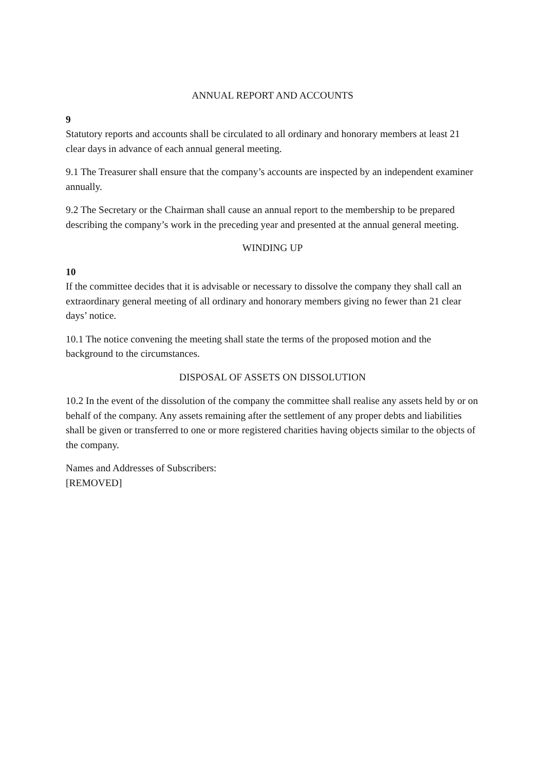ANNUAL REPORT AND ACCOUNTS
9
Statutory reports and accounts shall be circulated to all ordinary and honorary members at least 21 clear days in advance of each annual general meeting.
9.1 The Treasurer shall ensure that the company’s accounts are inspected by an independent examiner annually.
9.2 The Secretary or the Chairman shall cause an annual report to the membership to be prepared describing the company’s work in the preceding year and presented at the annual general meeting.
WINDING UP
10
If the committee decides that it is advisable or necessary to dissolve the company they shall call an extraordinary general meeting of all ordinary and honorary members giving no fewer than 21 clear days’ notice.
10.1 The notice convening the meeting shall state the terms of the proposed motion and the background to the circumstances.
DISPOSAL OF ASSETS ON DISSOLUTION
10.2 In the event of the dissolution of the company the committee shall realise any assets held by or on behalf of the company. Any assets remaining after the settlement of any proper debts and liabilities shall be given or transferred to one or more registered charities having objects similar to the objects of the company.
Names and Addresses of Subscribers:
[REMOVED]